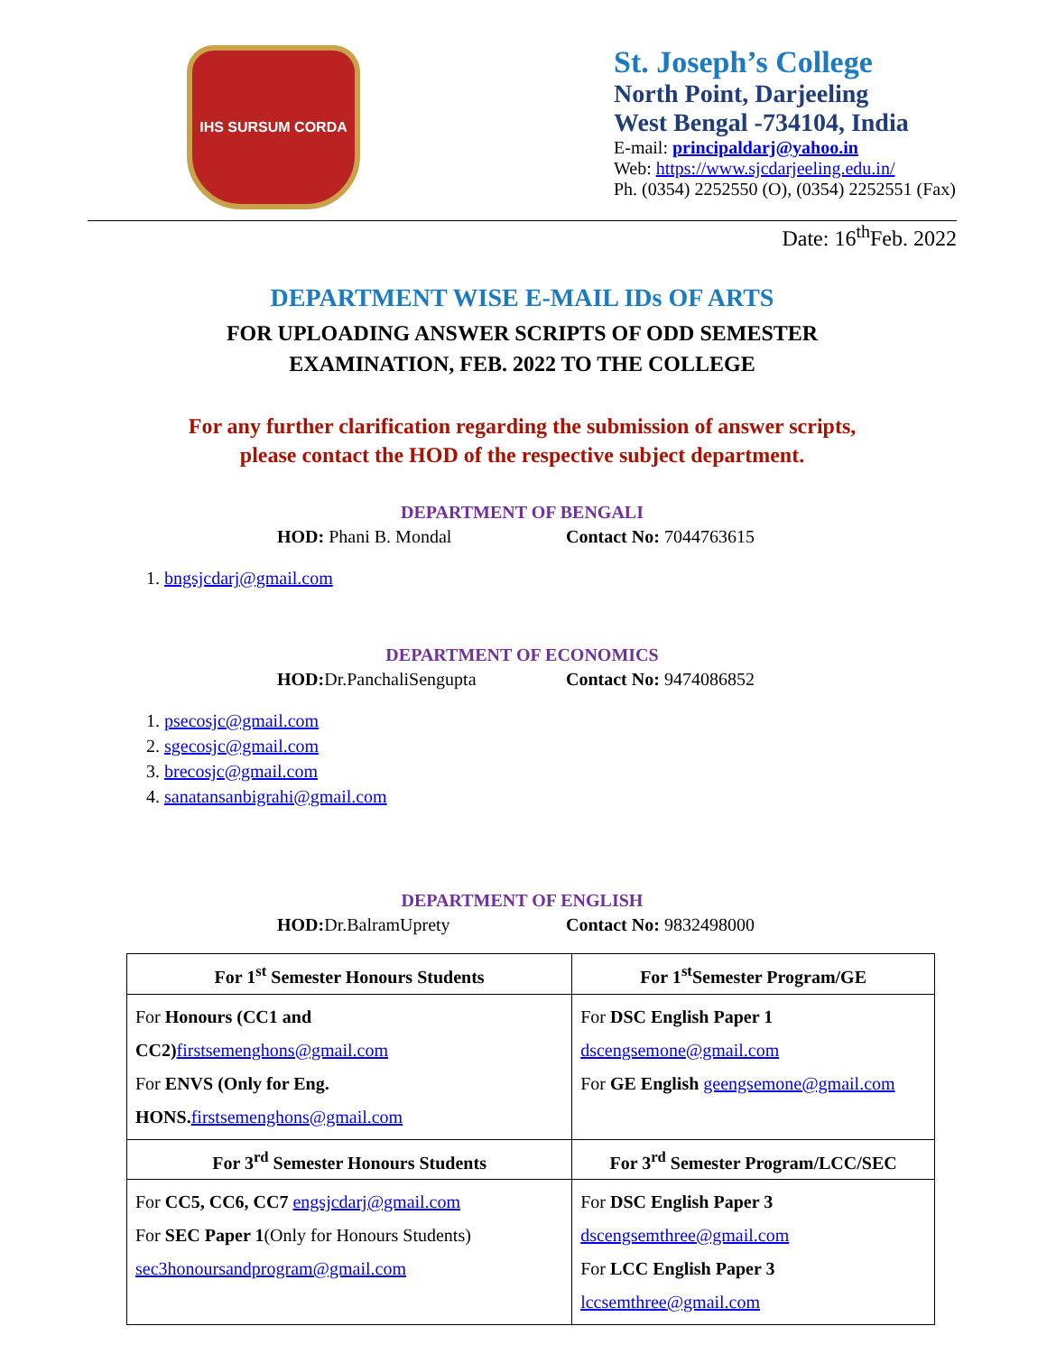IHS SURSUM CORDA
St. Joseph’s College
North Point, Darjeeling
West Bengal -734104, India
E-mail: principaldarj@yahoo.in
Web: https://www.sjcdarjeeling.edu.in/
Ph. (0354) 2252550 (O), (0354) 2252551 (Fax)
Date: 16<sup>th</sup>Feb. 2022
DEPARTMENT WISE E-MAIL IDs OF ARTS
FOR UPLOADING ANSWER SCRIPTS OF ODD SEMESTER
EXAMINATION, FEB. 2022 TO THE COLLEGE
For any further clarification regarding the submission of answer scripts,
please contact the HOD of the respective subject department.
DEPARTMENT OF BENGALI
HOD: Phani B. Mondal Contact No: 7044763615
1. bngsjcdarj@gmail.com
DEPARTMENT OF ECONOMICS
HOD: Dr.PanchaliSengupta Contact No: 9474086852
1. psecosjc@gmail.com
2. sgecosjc@gmail.com
3. brecosjc@gmail.com
4. sanatansanbigrahi@gmail.com
DEPARTMENT OF ENGLISH
HOD: Dr.BalramUprety Contact No: 9832498000
| For 1<sup>st</sup> Semester Honours Students | For 1<sup>st</sup>Semester Program/GE |
| --- | --- |
| For Honours (CC1 and CC2) firstsemenghons@gmail.com For ENVS (Only for Eng. HONS. firstsemenghons@gmail.com | For DSC English Paper 1 dscengsemone@gmail.com For GE English geengsemone@gmail.com |
| For 3<sup>rd</sup> Semester Honours Students | For 3<sup>rd</sup> Semester Program/LCC/SEC |
| For CC5, CC6, CC7 engsjcdarj@gmail.com For SEC Paper 1 (Only for Honours Students) sec3honoursandprogram@gmail.com | For DSC English Paper 3 dscengsemthree@gmail.com For LCC English Paper 3 lccsemthree@gmail.com |